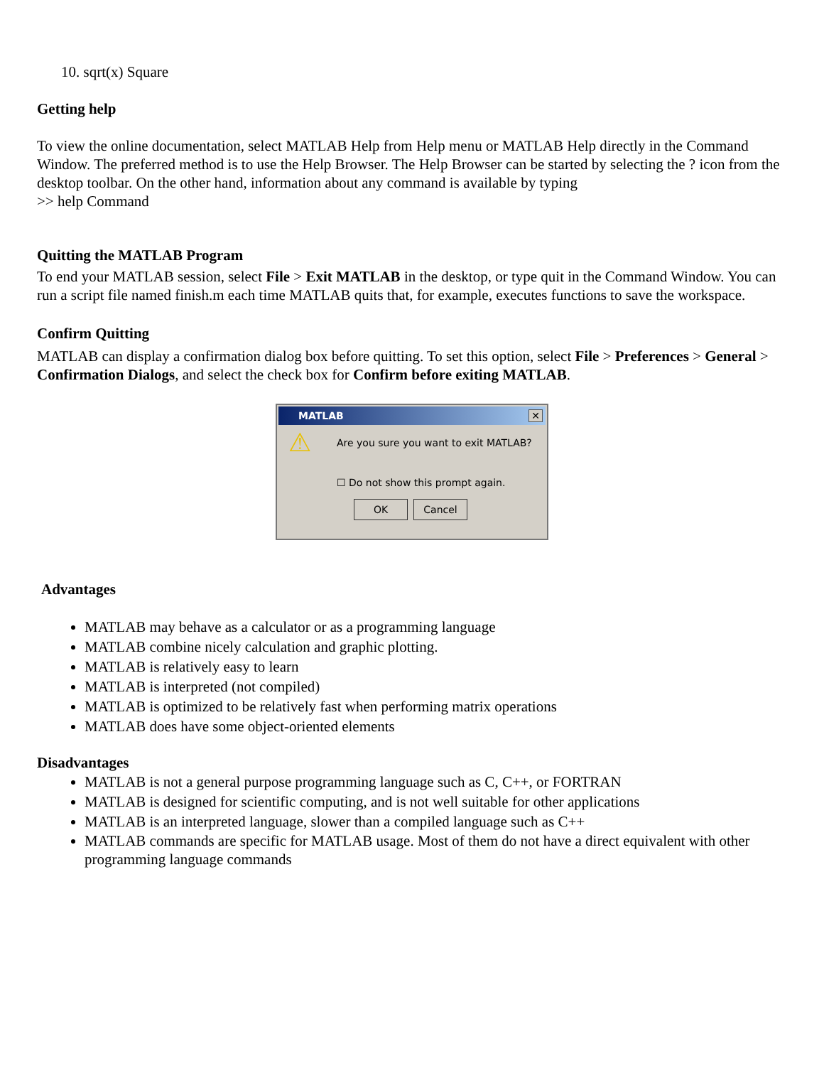10. sqrt(x) Square
Getting help
To view the online documentation, select MATLAB Help from Help menu or MATLAB Help directly in the Command Window. The preferred method is to use the Help Browser. The Help Browser can be started by selecting the ? icon from the desktop toolbar. On the other hand, information about any command is available by typing
>> help Command
Quitting the MATLAB Program
To end your MATLAB session, select File > Exit MATLAB in the desktop, or type quit in the Command Window. You can run a script file named finish.m each time MATLAB quits that, for example, executes functions to save the workspace.
Confirm Quitting
MATLAB can display a confirmation dialog box before quitting. To set this option, select File > Preferences > General > Confirmation Dialogs, and select the check box for Confirm before exiting MATLAB.
MATLAB ✕
⚠
Are you sure you want to exit MATLAB?
☐ Do not show this prompt again.
OK Cancel
Advantages
MATLAB may behave as a calculator or as a programming language
MATLAB combine nicely calculation and graphic plotting.
MATLAB is relatively easy to learn
MATLAB is interpreted (not compiled)
MATLAB is optimized to be relatively fast when performing matrix operations
MATLAB does have some object-oriented elements
Disadvantages
MATLAB is not a general purpose programming language such as C, C++, or FORTRAN
MATLAB is designed for scientific computing, and is not well suitable for other applications
MATLAB is an interpreted language, slower than a compiled language such as C++
MATLAB commands are specific for MATLAB usage. Most of them do not have a direct equivalent with other programming language commands